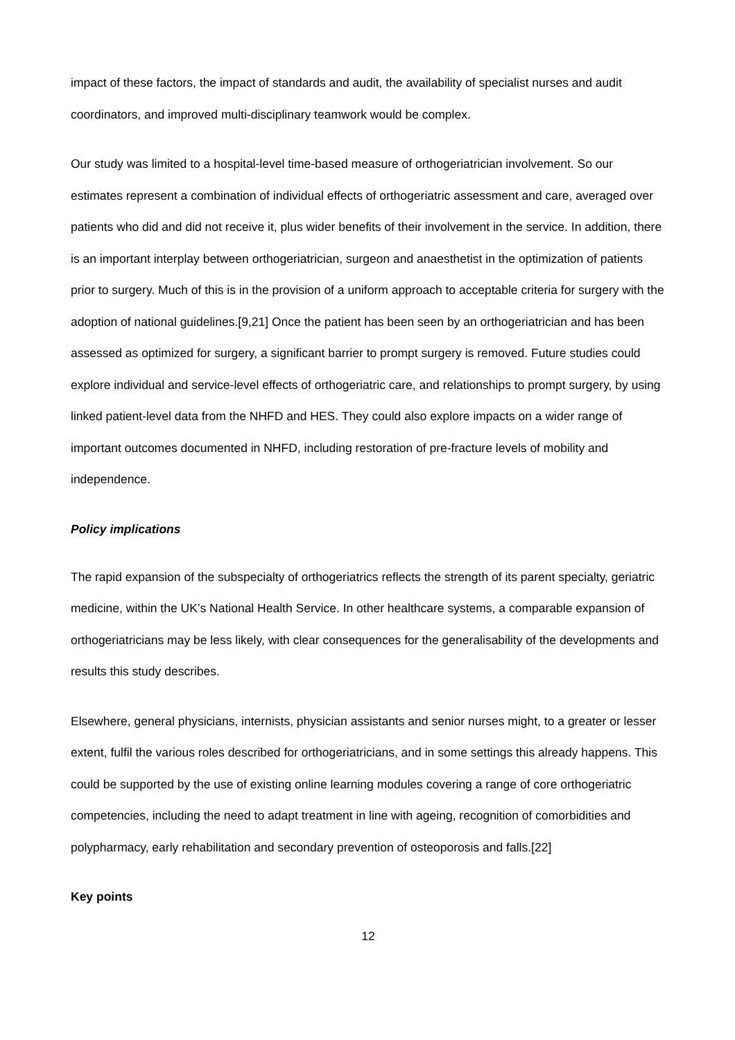impact of these factors, the impact of standards and audit, the availability of specialist nurses and audit coordinators, and improved multi-disciplinary teamwork would be complex.
Our study was limited to a hospital-level time-based measure of orthogeriatrician involvement. So our estimates represent a combination of individual effects of orthogeriatric assessment and care, averaged over patients who did and did not receive it, plus wider benefits of their involvement in the service. In addition, there is an important interplay between orthogeriatrician, surgeon and anaesthetist in the optimization of patients prior to surgery. Much of this is in the provision of a uniform approach to acceptable criteria for surgery with the adoption of national guidelines.[9,21] Once the patient has been seen by an orthogeriatrician and has been assessed as optimized for surgery, a significant barrier to prompt surgery is removed. Future studies could explore individual and service-level effects of orthogeriatric care, and relationships to prompt surgery, by using linked patient-level data from the NHFD and HES. They could also explore impacts on a wider range of important outcomes documented in NHFD, including restoration of pre-fracture levels of mobility and independence.
Policy implications
The rapid expansion of the subspecialty of orthogeriatrics reflects the strength of its parent specialty, geriatric medicine, within the UK’s National Health Service. In other healthcare systems, a comparable expansion of orthogeriatricians may be less likely, with clear consequences for the generalisability of the developments and results this study describes.
Elsewhere, general physicians, internists, physician assistants and senior nurses might, to a greater or lesser extent, fulfil the various roles described for orthogeriatricians, and in some settings this already happens. This could be supported by the use of existing online learning modules covering a range of core orthogeriatric competencies, including the need to adapt treatment in line with ageing, recognition of comorbidities and polypharmacy, early rehabilitation and secondary prevention of osteoporosis and falls.[22]
Key points
12